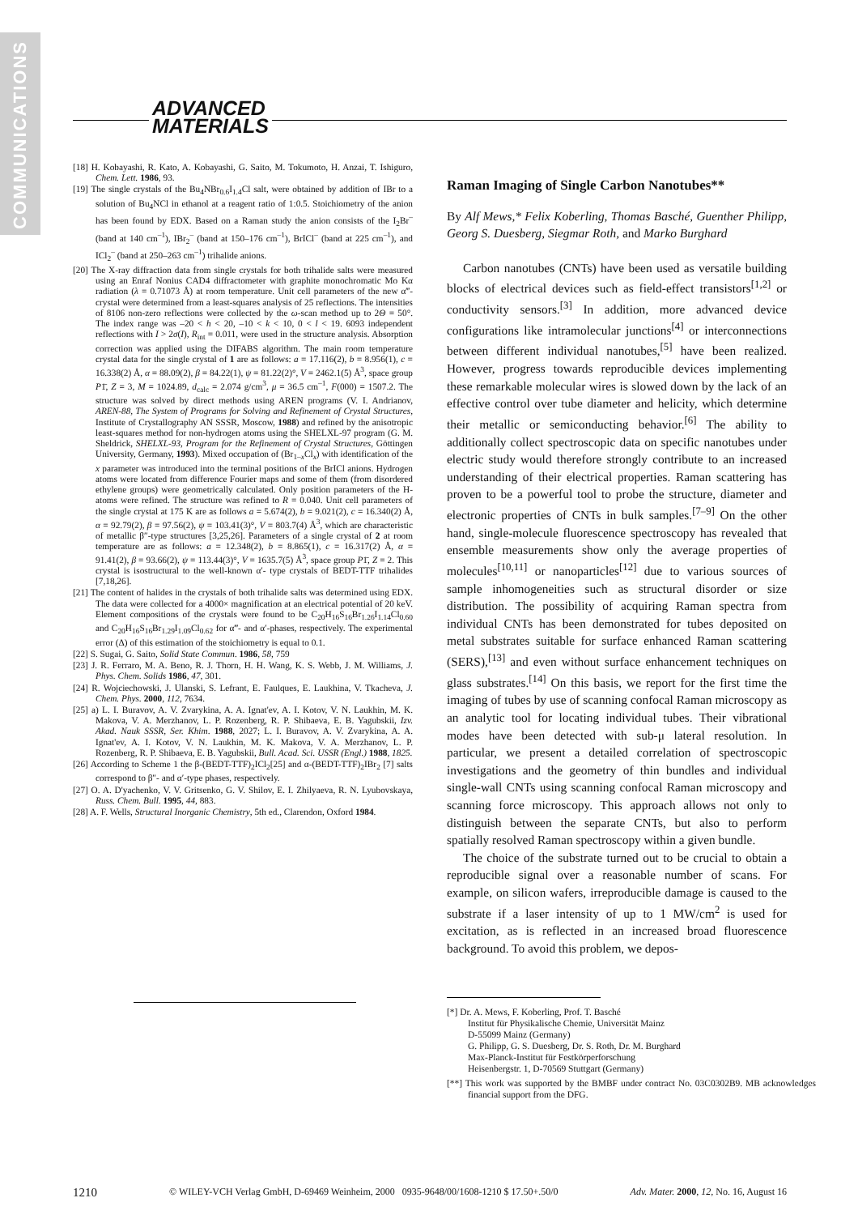COMMUNICATIONS
ADVANCED
MATERIALS
[18] H. Kobayashi, R. Kato, A. Kobayashi, G. Saito, M. Tokumoto, H. Anzai, T. Ishiguro, Chem. Lett. 1986, 93.
[19] The single crystals of the Bu<sub>4</sub>NBr<sub>0.6</sub>I<sub>1.4</sub>Cl salt, were obtained by addition of IBr to a solution of Bu<sub>4</sub>NCl in ethanol at a reagent ratio of 1:0.5. Stoichiometry of the anion has been found by EDX. Based on a Raman study the anion consists of the I<sub>2</sub>Br<sup>–</sup> (band at 140 cm<sup>–1</sup>), IBr<sub>2</sub><sup>–</sup> (band at 150–176 cm<sup>–1</sup>), BrICl<sup>–</sup> (band at 225 cm<sup>–1</sup>), and ICl<sub>2</sub><sup>–</sup> (band at 250–263 cm<sup>–1</sup>) trihalide anions.
[20] The X-ray diffraction data from single crystals for both trihalide salts were measured using an Enraf Nonius CAD4 diffractometer with graphite monochromatic Mo Kα radiation (λ = 0.71073 Å) at room temperature. Unit cell parameters of the new α‴- crystal were determined from a least-squares analysis of 25 reflections. The intensities of 8106 non-zero reflections were collected by the ω-scan method up to 2Θ = 50°. The index range was –20 < h < 20, –10 < k < 10, 0 < l < 19. 6093 independent reflections with I > 2σ(I), R<sub>int</sub> = 0.011, were used in the structure analysis. Absorption correction was applied using the DIFABS algorithm. The main room temperature crystal data for the single crystal of 1 are as follows: a = 17.116(2), b = 8.956(1), c = 16.338(2) Å, α = 88.09(2), β = 84.22(1), ψ = 81.22(2)°, V = 2462.1(5) Å<sup>3</sup>, space group P1̄, Z = 3, M = 1024.89, d<sub>calc</sub> = 2.074 g/cm<sup>3</sup>, μ = 36.5 cm<sup>–1</sup>, F(000) = 1507.2. The structure was solved by direct methods using AREN programs (V. I. Andrianov, AREN-88, The System of Programs for Solving and Refinement of Crystal Structures, Institute of Crystallography AN SSSR, Moscow, 1988) and refined by the anisotropic least-squares method for non-hydrogen atoms using the SHELXL-97 program (G. M. Sheldrick, SHELXL-93, Program for the Refinement of Crystal Structures, Göttingen University, Germany, 1993). Mixed occupation of (Br<sub>1–x</sub>Cl<sub>x</sub>) with identification of the x parameter was introduced into the terminal positions of the BrICl anions. Hydrogen atoms were located from difference Fourier maps and some of them (from disordered ethylene groups) were geometrically calculated. Only position parameters of the H-atoms were refined. The structure was refined to R = 0.040. Unit cell parameters of the single crystal at 175 K are as follows a = 5.674(2), b = 9.021(2), c = 16.340(2) Å, α = 92.79(2), β = 97.56(2), ψ = 103.41(3)°, V = 803.7(4) Å<sup>3</sup>, which are characteristic of metallic β″-type structures [3,25,26]. Parameters of a single crystal of 2 at room temperature are as follows: a = 12.348(2), b = 8.865(1), c = 16.317(2) Å, α = 91.41(2), β = 93.66(2), ψ = 113.44(3)°, V = 1635.7(5) Å<sup>3</sup>, space group P1̄, Z = 2. This crystal is isostructural to the well-known α′- type crystals of BEDT-TTF trihalides [7,18,26].
[21] The content of halides in the crystals of both trihalide salts was determined using EDX. The data were collected for a 4000× magnification at an electrical potential of 20 keV. Element compositions of the crystals were found to be C<sub>20</sub>H<sub>16</sub>S<sub>16</sub>Br<sub>1.26</sub>I<sub>1.14</sub>Cl<sub>0.60</sub> and C<sub>20</sub>H<sub>16</sub>S<sub>16</sub>Br<sub>1.29</sub>I<sub>1.09</sub>Cl<sub>0.62</sub> for α‴- and α′-phases, respectively. The experimental error (Δ) of this estimation of the stoichiometry is equal to 0.1.
[22] S. Sugai, G. Saito, Solid State Commun. 1986, 58, 759
[23] J. R. Ferraro, M. A. Beno, R. J. Thorn, H. H. Wang, K. S. Webb, J. M. Williams, J. Phys. Chem. Solids 1986, 47, 301.
[24] R. Wojciechowski, J. Ulanski, S. Lefrant, E. Faulques, E. Laukhina, V. Tkacheva, J. Chem. Phys. 2000, 112, 7634.
[25] a) L. I. Buravov, A. V. Zvarykina, A. A. Ignat'ev, A. I. Kotov, V. N. Laukhin, M. K. Makova, V. A. Merzhanov, L. P. Rozenberg, R. P. Shibaeva, E. B. Yagubskii, Izv. Akad. Nauk SSSR, Ser. Khim. 1988, 2027; L. I. Buravov, A. V. Zvarykina, A. A. Ignat'ev, A. I. Kotov, V. N. Laukhin, M. K. Makova, V. A. Merzhanov, L. P. Rozenberg, R. P. Shibaeva, E. B. Yagubskii, Bull. Acad. Sci. USSR (Engl.) 1988, 1825.
[26] According to Scheme 1 the β-(BEDT-TTF)<sub>2</sub>ICl<sub>2</sub>[25] and α-(BEDT-TTF)<sub>2</sub>IBr<sub>2</sub> [7] salts correspond to β″- and α′-type phases, respectively.
[27] O. A. D'yachenko, V. V. Gritsenko, G. V. Shilov, E. I. Zhilyaeva, R. N. Lyubovskaya, Russ. Chem. Bull. 1995, 44, 883.
[28] A. F. Wells, Structural Inorganic Chemistry, 5th ed., Clarendon, Oxford 1984.
Raman Imaging of Single Carbon Nanotubes**
By Alf Mews,* Felix Koberling, Thomas Basché, Guenther Philipp, Georg S. Duesberg, Siegmar Roth, and Marko Burghard
Carbon nanotubes (CNTs) have been used as versatile building blocks of electrical devices such as field-effect transistors<sup>[1,2]</sup> or conductivity sensors.<sup>[3]</sup> In addition, more advanced device configurations like intramolecular junctions<sup>[4]</sup> or interconnections between different individual nanotubes,<sup>[5]</sup> have been realized. However, progress towards reproducible devices implementing these remarkable molecular wires is slowed down by the lack of an effective control over tube diameter and helicity, which determine their metallic or semiconducting behavior.<sup>[6]</sup> The ability to additionally collect spectroscopic data on specific nanotubes under electric study would therefore strongly contribute to an increased understanding of their electrical properties. Raman scattering has proven to be a powerful tool to probe the structure, diameter and electronic properties of CNTs in bulk samples.<sup>[7–9]</sup> On the other hand, single-molecule fluorescence spectroscopy has revealed that ensemble measurements show only the average properties of molecules<sup>[10,11]</sup> or nanoparticles<sup>[12]</sup> due to various sources of sample inhomogeneities such as structural disorder or size distribution. The possibility of acquiring Raman spectra from individual CNTs has been demonstrated for tubes deposited on metal substrates suitable for surface enhanced Raman scattering (SERS),<sup>[13]</sup> and even without surface enhancement techniques on glass substrates.<sup>[14]</sup> On this basis, we report for the first time the imaging of tubes by use of scanning confocal Raman microscopy as an analytic tool for locating individual tubes. Their vibrational modes have been detected with sub-μ lateral resolution. In particular, we present a detailed correlation of spectroscopic investigations and the geometry of thin bundles and individual single-wall CNTs using scanning confocal Raman microscopy and scanning force microscopy. This approach allows not only to distinguish between the separate CNTs, but also to perform spatially resolved Raman spectroscopy within a given bundle.
The choice of the substrate turned out to be crucial to obtain a reproducible signal over a reasonable number of scans. For example, on silicon wafers, irreproducible damage is caused to the substrate if a laser intensity of up to 1 MW/cm<sup>2</sup> is used for excitation, as is reflected in an increased broad fluorescence background. To avoid this problem, we depos-
[*] Dr. A. Mews, F. Koberling, Prof. T. Basché
Institut für Physikalische Chemie, Universität Mainz
D-55099 Mainz (Germany)
G. Philipp, G. S. Duesberg, Dr. S. Roth, Dr. M. Burghard
Max-Planck-Institut für Festkörperforschung
Heisenbergstr. 1, D-70569 Stuttgart (Germany)
[**] This work was supported by the BMBF under contract No. 03C0302B9. MB acknowledges financial support from the DFG.
1210 © WILEY-VCH Verlag GmbH, D-69469 Weinheim, 2000 0935-9648/00/1608-1210 $ 17.50+.50/0 Adv. Mater. 2000, 12, No. 16, August 16